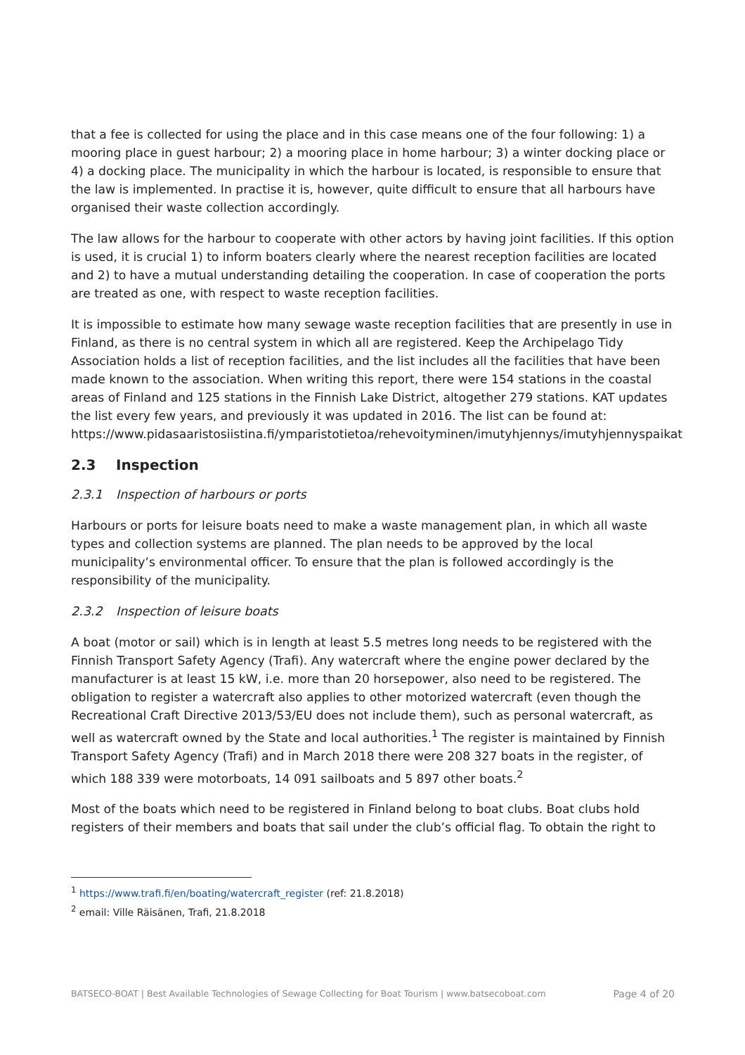that a fee is collected for using the place and in this case means one of the four following: 1) a mooring place in guest harbour; 2) a mooring place in home harbour; 3) a winter docking place or 4) a docking place. The municipality in which the harbour is located, is responsible to ensure that the law is implemented. In practise it is, however, quite difficult to ensure that all harbours have organised their waste collection accordingly.
The law allows for the harbour to cooperate with other actors by having joint facilities. If this option is used, it is crucial 1) to inform boaters clearly where the nearest reception facilities are located and 2) to have a mutual understanding detailing the cooperation. In case of cooperation the ports are treated as one, with respect to waste reception facilities.
It is impossible to estimate how many sewage waste reception facilities that are presently in use in Finland, as there is no central system in which all are registered. Keep the Archipelago Tidy Association holds a list of reception facilities, and the list includes all the facilities that have been made known to the association. When writing this report, there were 154 stations in the coastal areas of Finland and 125 stations in the Finnish Lake District, altogether 279 stations. KAT updates the list every few years, and previously it was updated in 2016. The list can be found at: https://www.pidasaaristosiistina.fi/ymparistotietoa/rehevoityminen/imutyhjennys/imutyhjennyspaikat
2.3 Inspection
2.3.1 Inspection of harbours or ports
Harbours or ports for leisure boats need to make a waste management plan, in which all waste types and collection systems are planned. The plan needs to be approved by the local municipality’s environmental officer. To ensure that the plan is followed accordingly is the responsibility of the municipality.
2.3.2 Inspection of leisure boats
A boat (motor or sail) which is in length at least 5.5 metres long needs to be registered with the Finnish Transport Safety Agency (Trafi). Any watercraft where the engine power declared by the manufacturer is at least 15 kW, i.e. more than 20 horsepower, also need to be registered. The obligation to register a watercraft also applies to other motorized watercraft (even though the Recreational Craft Directive 2013/53/EU does not include them), such as personal watercraft, as well as watercraft owned by the State and local authorities.<sup>1</sup> The register is maintained by Finnish Transport Safety Agency (Trafi) and in March 2018 there were 208 327 boats in the register, of which 188 339 were motorboats, 14 091 sailboats and 5 897 other boats.<sup>2</sup>
Most of the boats which need to be registered in Finland belong to boat clubs. Boat clubs hold registers of their members and boats that sail under the club’s official flag. To obtain the right to
<sup>1</sup> https://www.trafi.fi/en/boating/watercraft_register (ref: 21.8.2018)
<sup>2</sup> email: Ville Räisänen, Trafi, 21.8.2018
BATSECO-BOAT | Best Available Technologies of Sewage Collecting for Boat Tourism | www.batsecoboat.com Page 4 of 20